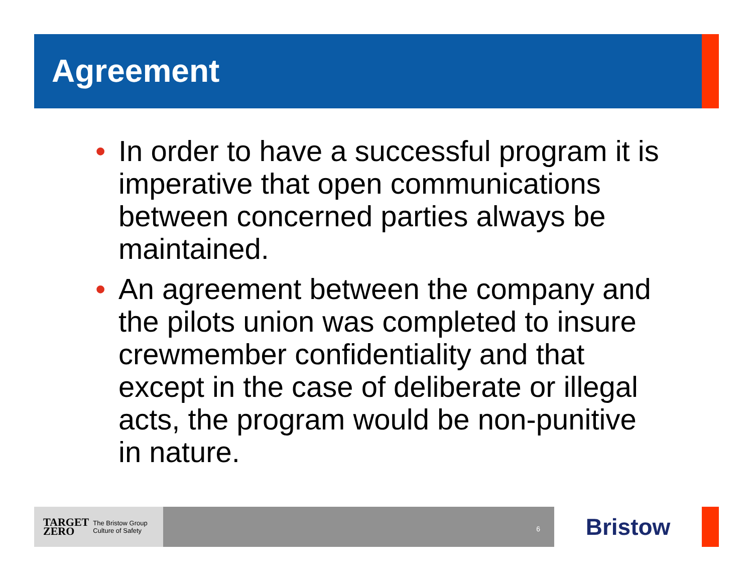Agreement
• In order to have a successful program it is imperative that open communications between concerned parties always be maintained.
• An agreement between the company and the pilots union was completed to insure crewmember confidentiality and that except in the case of deliberate or illegal acts, the program would be non-punitive in nature.
TARGET
ZERO The Bristow Group
Culture of Safety
6
Bristow